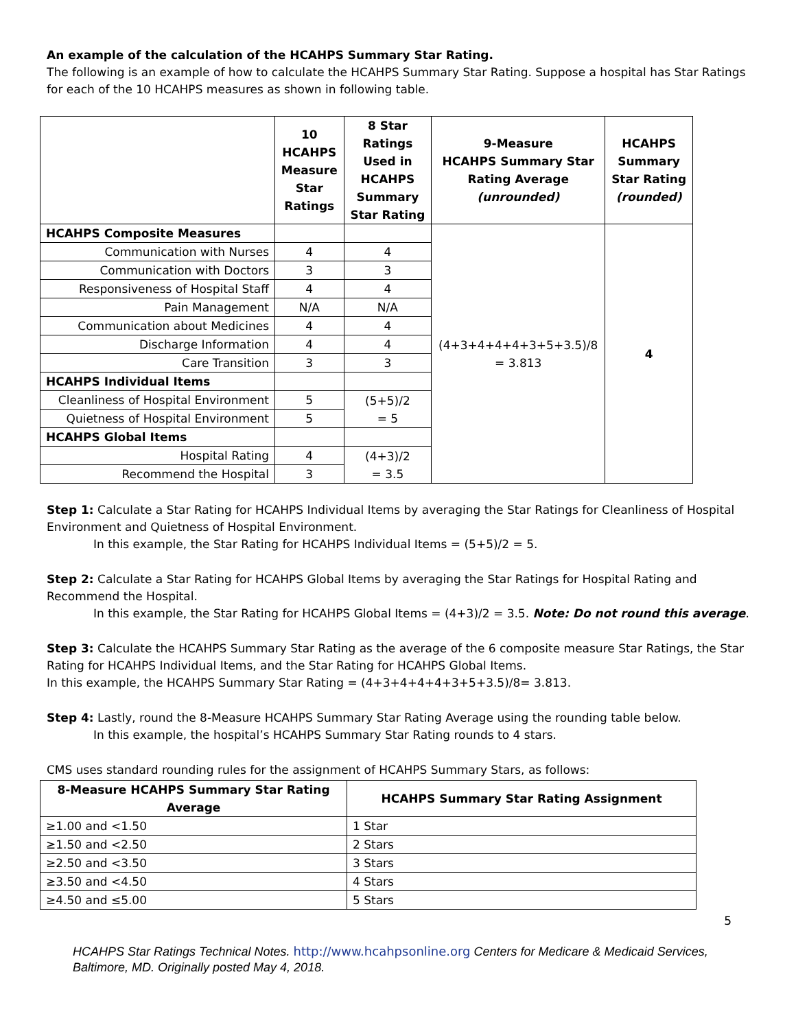An example of the calculation of the HCAHPS Summary Star Rating.
The following is an example of how to calculate the HCAHPS Summary Star Rating. Suppose a hospital has Star Ratings for each of the 10 HCAHPS measures as shown in following table.
| | 10 HCAHPS Measure Star Ratings | 8 Star Ratings Used in HCAHPS Summary Star Rating | 9-Measure HCAHPS Summary Star Rating Average (unrounded) | HCAHPS Summary Star Rating (rounded) |
| --- | --- | --- | --- | --- |
| HCAHPS Composite Measures | | | (4+3+4+4+4+3+5+3.5)/8 = 3.813 | 4 |
| Communication with Nurses | 4 | 4 | | |
| Communication with Doctors | 3 | 3 | | |
| Responsiveness of Hospital Staff | 4 | 4 | | |
| Pain Management | N/A | N/A | | |
| Communication about Medicines | 4 | 4 | | |
| Discharge Information | 4 | 4 | | |
| Care Transition | 3 | 3 | | |
| HCAHPS Individual Items | | | | |
| Cleanliness of Hospital Environment | 5 | (5+5)/2 = 5 | | |
| Quietness of Hospital Environment | 5 | | | |
| HCAHPS Global Items | | | | |
| Hospital Rating | 4 | (4+3)/2 = 3.5 | | |
| Recommend the Hospital | 3 | | | |
Step 1: Calculate a Star Rating for HCAHPS Individual Items by averaging the Star Ratings for Cleanliness of Hospital Environment and Quietness of Hospital Environment.
In this example, the Star Rating for HCAHPS Individual Items = (5+5)/2 = 5.
Step 2: Calculate a Star Rating for HCAHPS Global Items by averaging the Star Ratings for Hospital Rating and Recommend the Hospital.
In this example, the Star Rating for HCAHPS Global Items = (4+3)/2 = 3.5. Note: Do not round this average.
Step 3: Calculate the HCAHPS Summary Star Rating as the average of the 6 composite measure Star Ratings, the Star Rating for HCAHPS Individual Items, and the Star Rating for HCAHPS Global Items.
In this example, the HCAHPS Summary Star Rating = (4+3+4+4+4+3+5+3.5)/8= 3.813.
Step 4: Lastly, round the 8-Measure HCAHPS Summary Star Rating Average using the rounding table below.
In this example, the hospital’s HCAHPS Summary Star Rating rounds to 4 stars.
CMS uses standard rounding rules for the assignment of HCAHPS Summary Stars, as follows:
| 8-Measure HCAHPS Summary Star Rating Average | HCAHPS Summary Star Rating Assignment |
| --- | --- |
| ≥1.00 and <1.50 | 1 Star |
| ≥1.50 and <2.50 | 2 Stars |
| ≥2.50 and <3.50 | 3 Stars |
| ≥3.50 and <4.50 | 4 Stars |
| ≥4.50 and ≤5.00 | 5 Stars |
5
HCAHPS Star Ratings Technical Notes. http://www.hcahpsonline.org Centers for Medicare & Medicaid Services, Baltimore, MD. Originally posted May 4, 2018.